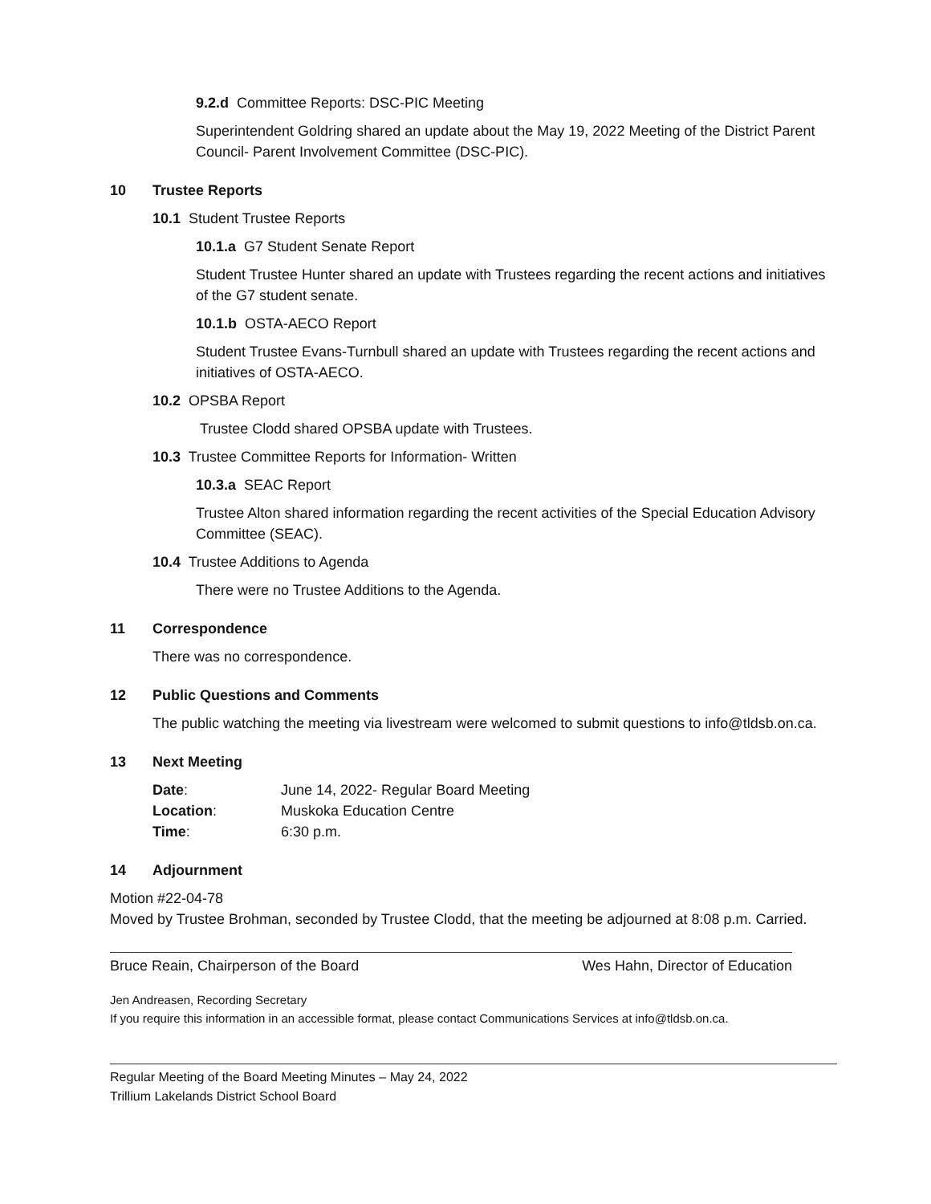9.2.d Committee Reports: DSC-PIC Meeting
Superintendent Goldring shared an update about the May 19, 2022 Meeting of the District Parent Council- Parent Involvement Committee (DSC-PIC).
10 Trustee Reports
10.1 Student Trustee Reports
10.1.a G7 Student Senate Report
Student Trustee Hunter shared an update with Trustees regarding the recent actions and initiatives of the G7 student senate.
10.1.b OSTA-AECO Report
Student Trustee Evans-Turnbull shared an update with Trustees regarding the recent actions and initiatives of OSTA-AECO.
10.2 OPSBA Report
Trustee Clodd shared OPSBA update with Trustees.
10.3 Trustee Committee Reports for Information- Written
10.3.a SEAC Report
Trustee Alton shared information regarding the recent activities of the Special Education Advisory Committee (SEAC).
10.4 Trustee Additions to Agenda
There were no Trustee Additions to the Agenda.
11 Correspondence
There was no correspondence.
12 Public Questions and Comments
The public watching the meeting via livestream were welcomed to submit questions to info@tldsb.on.ca.
13 Next Meeting
| Date : | June 14, 2022- Regular Board Meeting |
| Location : | Muskoka Education Centre |
| Time : | 6:30 p.m. |
14 Adjournment
Motion #22-04-78
Moved by Trustee Brohman, seconded by Trustee Clodd, that the meeting be adjourned at 8:08 p.m. Carried.
Bruce Reain, Chairperson of the Board Wes Hahn, Director of Education
Jen Andreasen, Recording Secretary
If you require this information in an accessible format, please contact Communications Services at info@tldsb.on.ca.
Regular Meeting of the Board Meeting Minutes – May 24, 2022
Trillium Lakelands District School Board